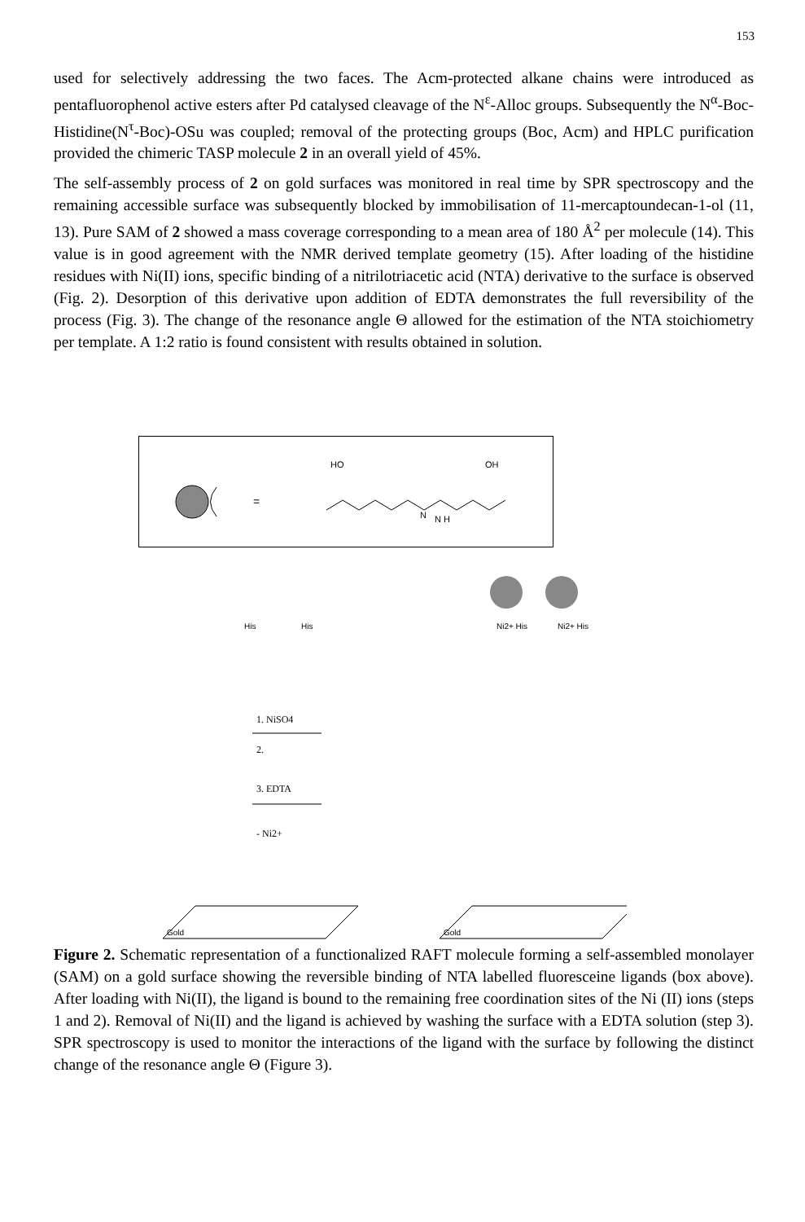153
used for selectively addressing the two faces. The Acm-protected alkane chains were introduced as pentafluorophenol active esters after Pd catalysed cleavage of the N<sup>ε</sup>-Alloc groups. Subsequently the N<sup>α</sup>-Boc-Histidine(N<sup>τ</sup>-Boc)-OSu was coupled; removal of the protecting groups (Boc, Acm) and HPLC purification provided the chimeric TASP molecule 2 in an overall yield of 45%.
The self-assembly process of 2 on gold surfaces was monitored in real time by SPR spectroscopy and the remaining accessible surface was subsequently blocked by immobilisation of 11-mercaptoundecan-1-ol (11, 13). Pure SAM of 2 showed a mass coverage corresponding to a mean area of 180 Å<sup>2</sup> per molecule (14). This value is in good agreement with the NMR derived template geometry (15). After loading of the histidine residues with Ni(II) ions, specific binding of a nitrilotriacetic acid (NTA) derivative to the surface is observed (Fig. 2). Desorption of this derivative upon addition of EDTA demonstrates the full reversibility of the process (Fig. 3). The change of the resonance angle Θ allowed for the estimation of the NTA stoichiometry per template. A 1:2 ratio is found consistent with results obtained in solution.
=
HO
OH
N
N H
1. NiSO4
2.
3. EDTA
- Ni2+
Gold
Gold
His
His
Ni2+ His
Ni2+ His
Figure 2. Schematic representation of a functionalized RAFT molecule forming a self-assembled monolayer (SAM) on a gold surface showing the reversible binding of NTA labelled fluoresceine ligands (box above). After loading with Ni(II), the ligand is bound to the remaining free coordination sites of the Ni (II) ions (steps 1 and 2). Removal of Ni(II) and the ligand is achieved by washing the surface with a EDTA solution (step 3). SPR spectroscopy is used to monitor the interactions of the ligand with the surface by following the distinct change of the resonance angle Θ (Figure 3).